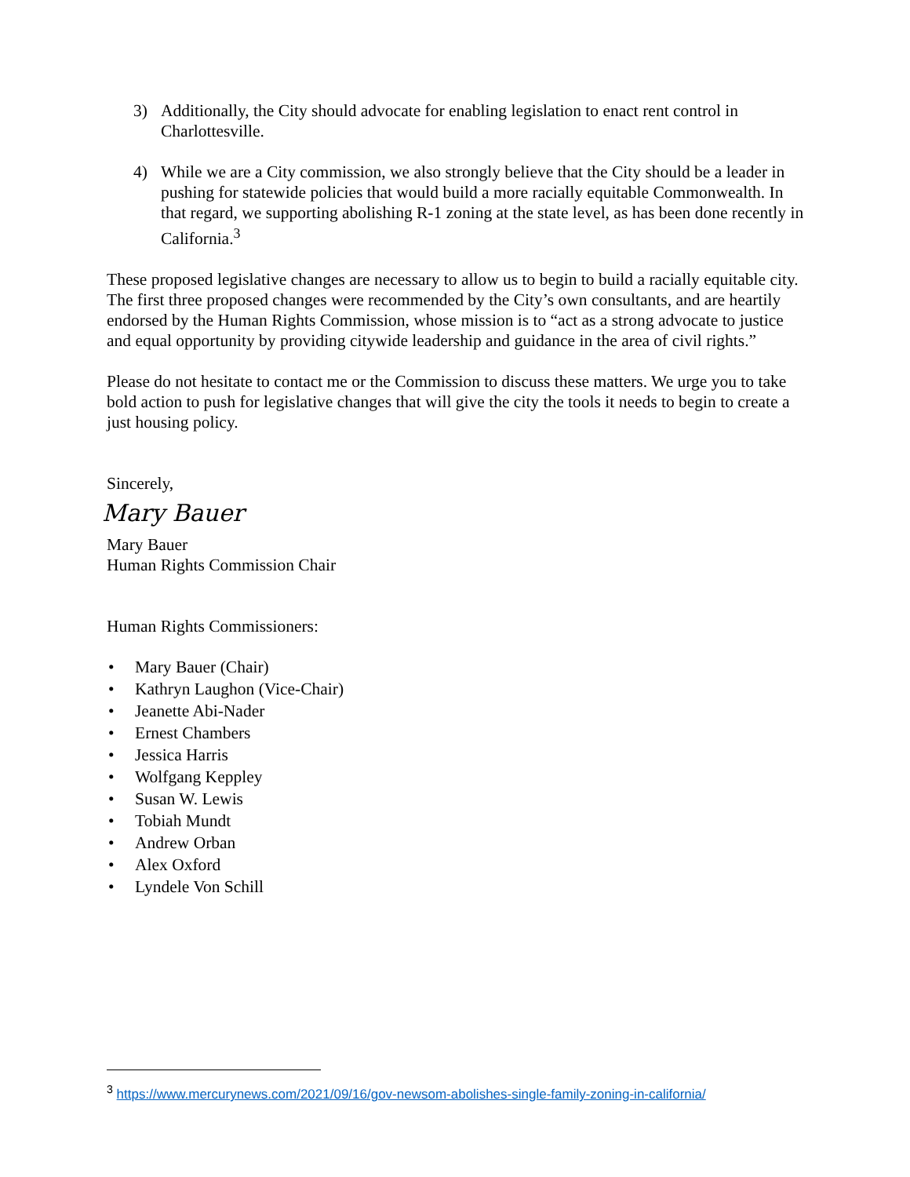3) Additionally, the City should advocate for enabling legislation to enact rent control in Charlottesville.
4) While we are a City commission, we also strongly believe that the City should be a leader in pushing for statewide policies that would build a more racially equitable Commonwealth. In that regard, we supporting abolishing R-1 zoning at the state level, as has been done recently in California.<sup>3</sup>
These proposed legislative changes are necessary to allow us to begin to build a racially equitable city. The first three proposed changes were recommended by the City’s own consultants, and are heartily endorsed by the Human Rights Commission, whose mission is to “act as a strong advocate to justice and equal opportunity by providing citywide leadership and guidance in the area of civil rights.”
Please do not hesitate to contact me or the Commission to discuss these matters. We urge you to take bold action to push for legislative changes that will give the city the tools it needs to begin to create a just housing policy.
Sincerely,
Mary Bauer
Mary Bauer
Human Rights Commission Chair
Human Rights Commissioners:
• Mary Bauer (Chair)
• Kathryn Laughon (Vice-Chair)
• Jeanette Abi-Nader
• Ernest Chambers
• Jessica Harris
• Wolfgang Keppley
• Susan W. Lewis
• Tobiah Mundt
• Andrew Orban
• Alex Oxford
• Lyndele Von Schill
<sup>3</sup> https://www.mercurynews.com/2021/09/16/gov-newsom-abolishes-single-family-zoning-in-california/